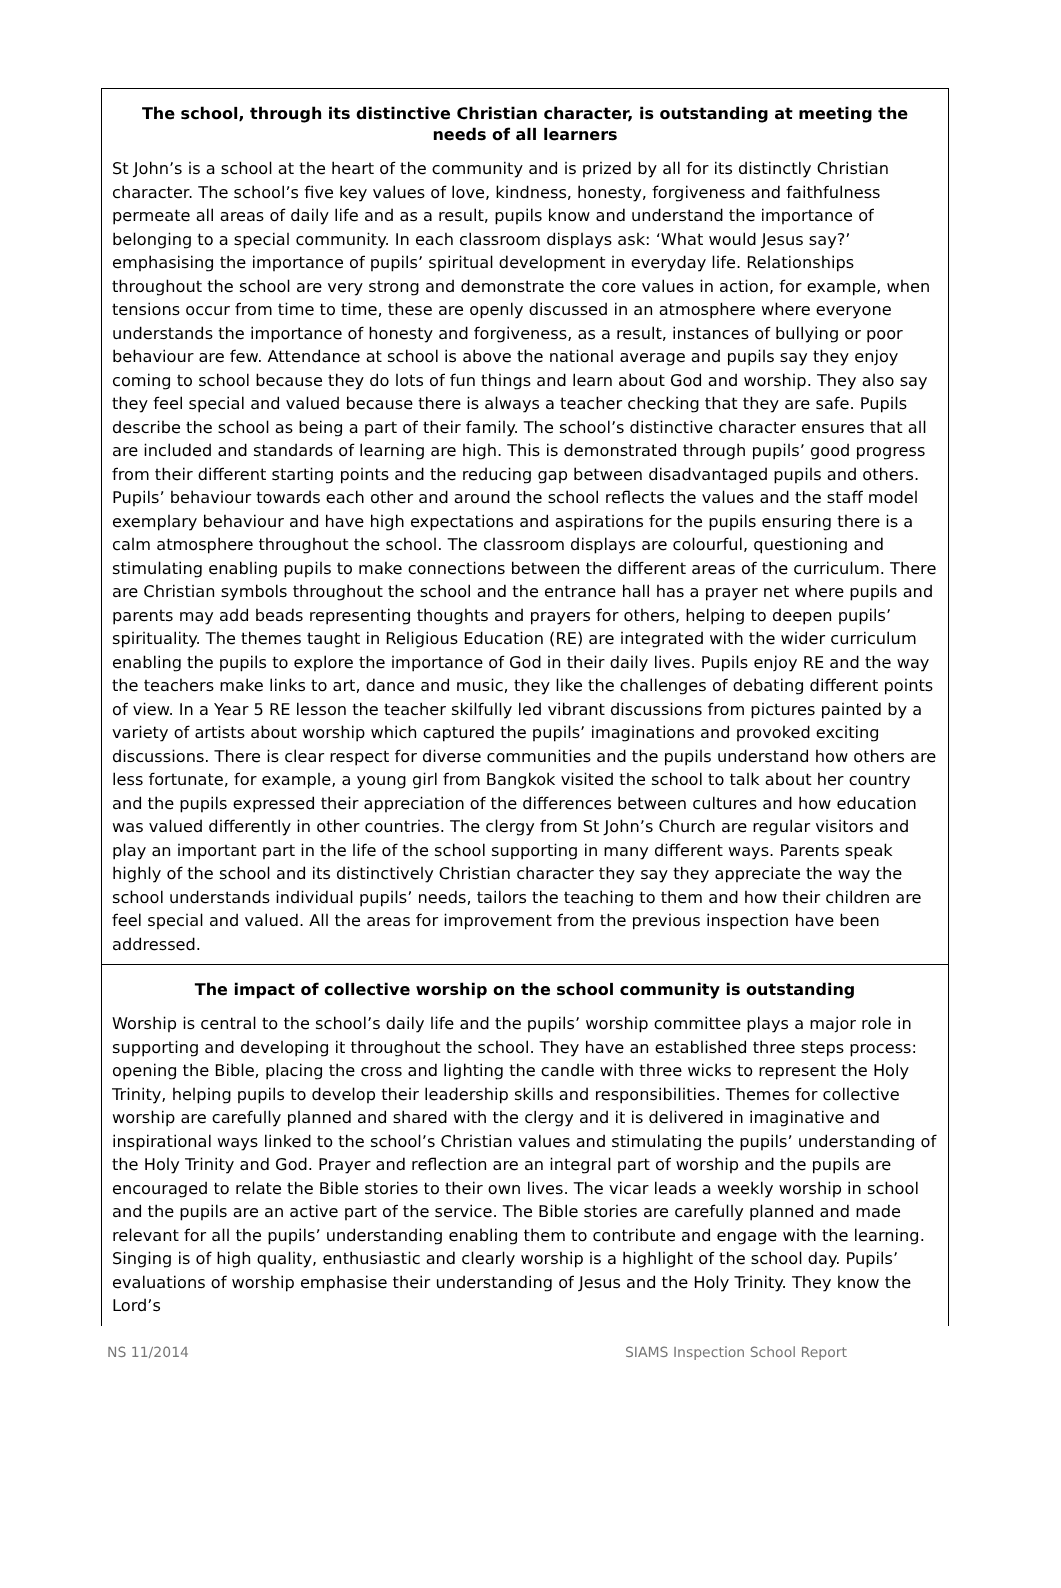The school, through its distinctive Christian character, is outstanding at meeting the needs of all learners
St John’s is a school at the heart of the community and is prized by all for its distinctly Christian character. The school’s five key values of love, kindness, honesty, forgiveness and faithfulness permeate all areas of daily life and as a result, pupils know and understand the importance of belonging to a special community. In each classroom displays ask: ‘What would Jesus say?’ emphasising the importance of pupils’ spiritual development in everyday life. Relationships throughout the school are very strong and demonstrate the core values in action, for example, when tensions occur from time to time, these are openly discussed in an atmosphere where everyone understands the importance of honesty and forgiveness, as a result, instances of bullying or poor behaviour are few. Attendance at school is above the national average and pupils say they enjoy coming to school because they do lots of fun things and learn about God and worship. They also say they feel special and valued because there is always a teacher checking that they are safe. Pupils describe the school as being a part of their family. The school’s distinctive character ensures that all are included and standards of learning are high. This is demonstrated through pupils’ good progress from their different starting points and the reducing gap between disadvantaged pupils and others. Pupils’ behaviour towards each other and around the school reflects the values and the staff model exemplary behaviour and have high expectations and aspirations for the pupils ensuring there is a calm atmosphere throughout the school. The classroom displays are colourful, questioning and stimulating enabling pupils to make connections between the different areas of the curriculum. There are Christian symbols throughout the school and the entrance hall has a prayer net where pupils and parents may add beads representing thoughts and prayers for others, helping to deepen pupils’ spirituality. The themes taught in Religious Education (RE) are integrated with the wider curriculum enabling the pupils to explore the importance of God in their daily lives. Pupils enjoy RE and the way the teachers make links to art, dance and music, they like the challenges of debating different points of view. In a Year 5 RE lesson the teacher skilfully led vibrant discussions from pictures painted by a variety of artists about worship which captured the pupils’ imaginations and provoked exciting discussions. There is clear respect for diverse communities and the pupils understand how others are less fortunate, for example, a young girl from Bangkok visited the school to talk about her country and the pupils expressed their appreciation of the differences between cultures and how education was valued differently in other countries. The clergy from St John’s Church are regular visitors and play an important part in the life of the school supporting in many different ways. Parents speak highly of the school and its distinctively Christian character they say they appreciate the way the school understands individual pupils’ needs, tailors the teaching to them and how their children are feel special and valued. All the areas for improvement from the previous inspection have been addressed.
The impact of collective worship on the school community is outstanding
Worship is central to the school’s daily life and the pupils’ worship committee plays a major role in supporting and developing it throughout the school. They have an established three steps process: opening the Bible, placing the cross and lighting the candle with three wicks to represent the Holy Trinity, helping pupils to develop their leadership skills and responsibilities. Themes for collective worship are carefully planned and shared with the clergy and it is delivered in imaginative and inspirational ways linked to the school’s Christian values and stimulating the pupils’ understanding of the Holy Trinity and God. Prayer and reflection are an integral part of worship and the pupils are encouraged to relate the Bible stories to their own lives. The vicar leads a weekly worship in school and the pupils are an active part of the service. The Bible stories are carefully planned and made relevant for all the pupils’ understanding enabling them to contribute and engage with the learning. Singing is of high quality, enthusiastic and clearly worship is a highlight of the school day. Pupils’ evaluations of worship emphasise their understanding of Jesus and the Holy Trinity. They know the Lord’s
NS 11/2014 SIAMS Inspection School Report